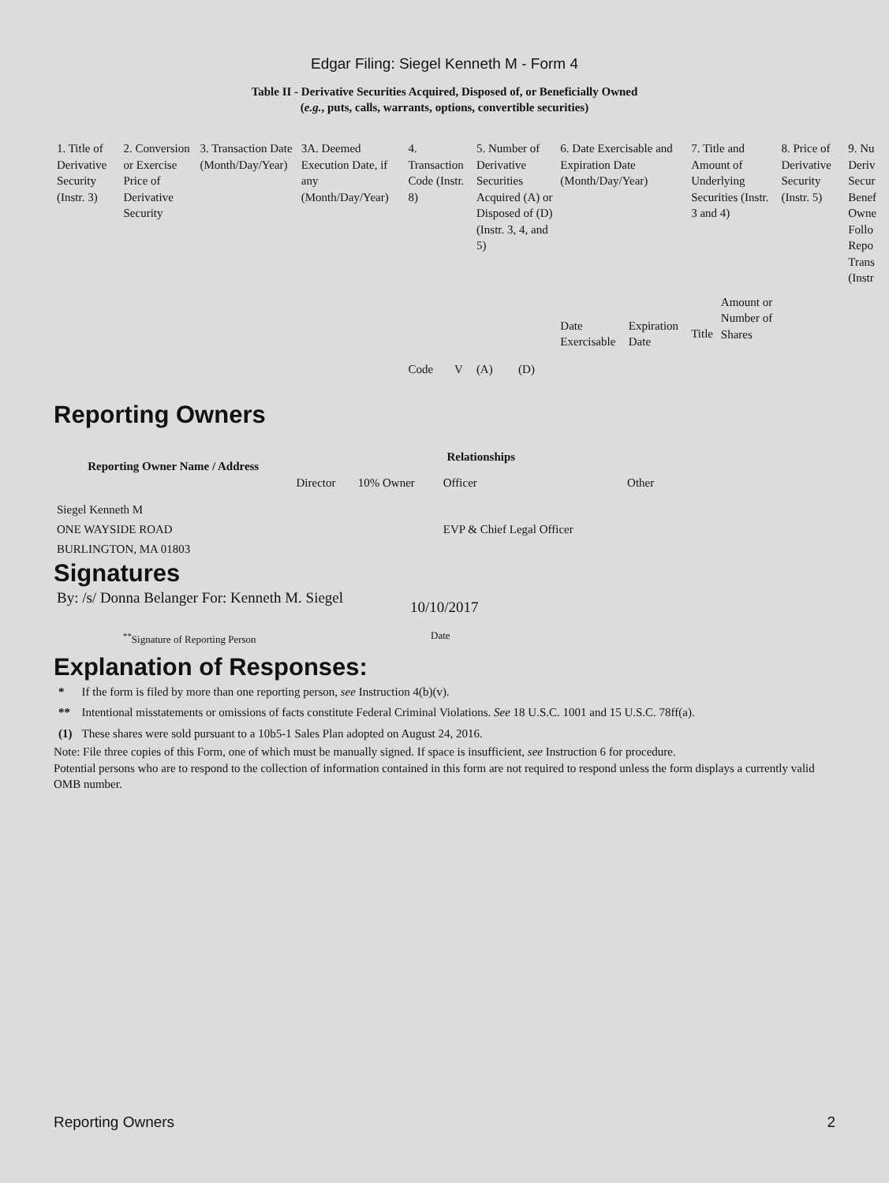Edgar Filing: Siegel Kenneth M - Form 4
Table II - Derivative Securities Acquired, Disposed of, or Beneficially Owned
(e.g., puts, calls, warrants, options, convertible securities)
| 1. Title of Derivative Security (Instr. 3) | 2. Conversion or Exercise Price of Derivative Security | 3. Transaction Date (Month/Day/Year) | 3A. Deemed Execution Date, if any (Month/Day/Year) | 4. Transaction Code (Instr. 8) | | 5. Number of Derivative Securities Acquired (A) or Disposed of (D) (Instr. 3, 4, and 5) | | 6. Date Exercisable and Expiration Date (Month/Day/Year) | | 7. Title and Amount of Underlying Securities (Instr. 3 and 4) | | 8. Price of Derivative Security (Instr. 5) | 9. Nu Deriv Secur Benef Owne Follo Repo Trans (Instr |
| --- | --- | --- | --- | --- | --- | --- | --- | --- | --- | --- | --- | --- | --- |
| | | | | Code | V | (A) | (D) | Date Exercisable | Expiration Date | Title | Amount or Number of Shares | | |
Reporting Owners
| Reporting Owner Name / Address | Relationships | | | |
| --- | --- | --- | --- | --- |
| | Director | 10% Owner | Officer | Other |
| Siegel Kenneth M ONE WAYSIDE ROAD BURLINGTON, MA 01803 | | | EVP & Chief Legal Officer | |
Signatures
| By: /s/ Donna Belanger For: Kenneth M. Siegel | 10/10/2017 |
| <sup>**</sup> Signature of Reporting Person | Date |
Explanation of Responses:
| * | If the form is filed by more than one reporting person, see Instruction 4(b)(v). |
| ** | Intentional misstatements or omissions of facts constitute Federal Criminal Violations. See 18 U.S.C. 1001 and 15 U.S.C. 78ff(a). |
| (1) | These shares were sold pursuant to a 10b5-1 Sales Plan adopted on August 24, 2016. |
Note: File three copies of this Form, one of which must be manually signed. If space is insufficient, see Instruction 6 for procedure.
Potential persons who are to respond to the collection of information contained in this form are not required to respond unless the form displays a currently valid OMB number.
Reporting Owners 2